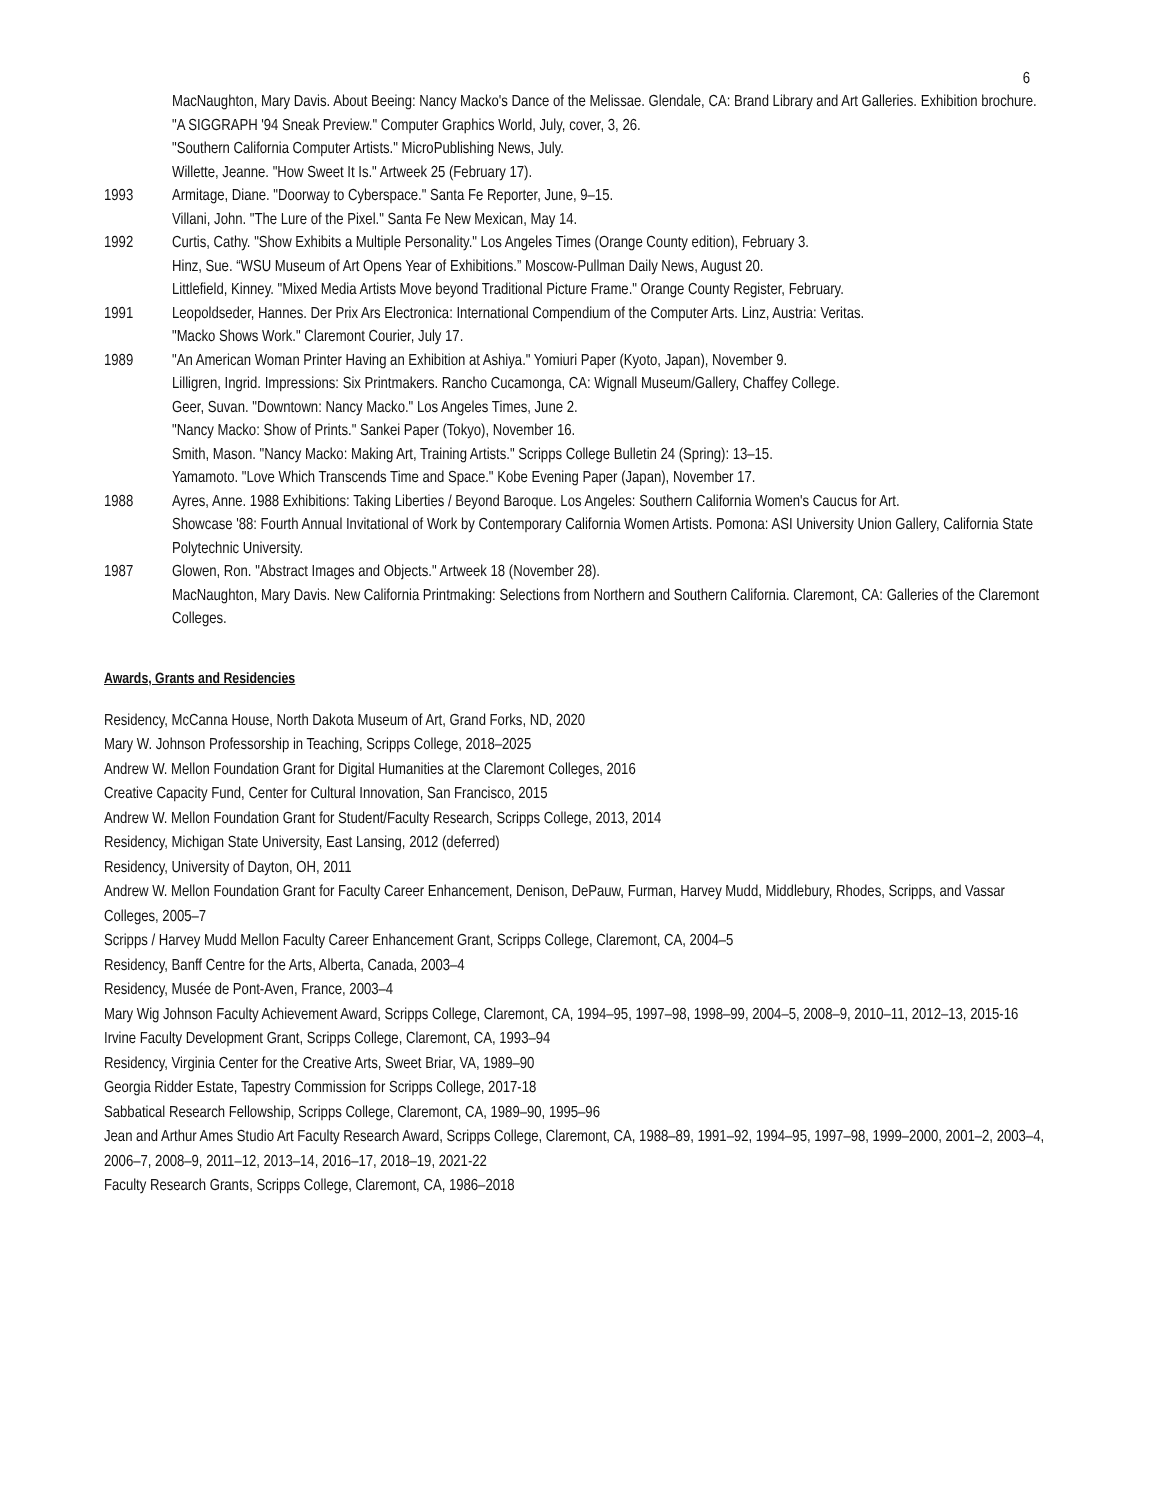6
MacNaughton, Mary Davis. About Beeing: Nancy Macko's Dance of the Melissae. Glendale, CA: Brand Library and Art Galleries. Exhibition brochure.
"A SIGGRAPH '94 Sneak Preview." Computer Graphics World, July, cover, 3, 26.
"Southern California Computer Artists." MicroPublishing News, July.
Willette, Jeanne. "How Sweet It Is." Artweek 25 (February 17).
1993 Armitage, Diane. "Doorway to Cyberspace." Santa Fe Reporter, June, 9–15.
Villani, John. "The Lure of the Pixel." Santa Fe New Mexican, May 14.
1992 Curtis, Cathy. "Show Exhibits a Multiple Personality." Los Angeles Times (Orange County edition), February 3.
Hinz, Sue. “WSU Museum of Art Opens Year of Exhibitions.” Moscow-Pullman Daily News, August 20.
Littlefield, Kinney. "Mixed Media Artists Move beyond Traditional Picture Frame." Orange County Register, February.
1991 Leopoldseder, Hannes. Der Prix Ars Electronica: International Compendium of the Computer Arts. Linz, Austria: Veritas.
"Macko Shows Work." Claremont Courier, July 17.
1989 "An American Woman Printer Having an Exhibition at Ashiya." Yomiuri Paper (Kyoto, Japan), November 9.
Lilligren, Ingrid. Impressions: Six Printmakers. Rancho Cucamonga, CA: Wignall Museum/Gallery, Chaffey College.
Geer, Suvan. "Downtown: Nancy Macko." Los Angeles Times, June 2.
"Nancy Macko: Show of Prints." Sankei Paper (Tokyo), November 16.
Smith, Mason. "Nancy Macko: Making Art, Training Artists." Scripps College Bulletin 24 (Spring): 13–15.
Yamamoto. "Love Which Transcends Time and Space." Kobe Evening Paper (Japan), November 17.
1988 Ayres, Anne. 1988 Exhibitions: Taking Liberties / Beyond Baroque. Los Angeles: Southern California Women's Caucus for Art.
Showcase '88: Fourth Annual Invitational of Work by Contemporary California Women Artists. Pomona: ASI University Union Gallery, California State Polytechnic University.
1987 Glowen, Ron. "Abstract Images and Objects." Artweek 18 (November 28).
MacNaughton, Mary Davis. New California Printmaking: Selections from Northern and Southern California. Claremont, CA: Galleries of the Claremont Colleges.
Awards, Grants and Residencies
Residency, McCanna House, North Dakota Museum of Art, Grand Forks, ND, 2020
Mary W. Johnson Professorship in Teaching, Scripps College, 2018–2025
Andrew W. Mellon Foundation Grant for Digital Humanities at the Claremont Colleges, 2016
Creative Capacity Fund, Center for Cultural Innovation, San Francisco, 2015
Andrew W. Mellon Foundation Grant for Student/Faculty Research, Scripps College, 2013, 2014
Residency, Michigan State University, East Lansing, 2012 (deferred)
Residency, University of Dayton, OH, 2011
Andrew W. Mellon Foundation Grant for Faculty Career Enhancement, Denison, DePauw, Furman, Harvey Mudd, Middlebury, Rhodes, Scripps, and Vassar Colleges, 2005–7
Scripps / Harvey Mudd Mellon Faculty Career Enhancement Grant, Scripps College, Claremont, CA, 2004–5
Residency, Banff Centre for the Arts, Alberta, Canada, 2003–4
Residency, Musée de Pont-Aven, France, 2003–4
Mary Wig Johnson Faculty Achievement Award, Scripps College, Claremont, CA, 1994–95, 1997–98, 1998–99, 2004–5, 2008–9, 2010–11, 2012–13, 2015-16
Irvine Faculty Development Grant, Scripps College, Claremont, CA, 1993–94
Residency, Virginia Center for the Creative Arts, Sweet Briar, VA, 1989–90
Georgia Ridder Estate, Tapestry Commission for Scripps College, 2017-18
Sabbatical Research Fellowship, Scripps College, Claremont, CA, 1989–90, 1995–96
Jean and Arthur Ames Studio Art Faculty Research Award, Scripps College, Claremont, CA, 1988–89, 1991–92, 1994–95, 1997–98, 1999–2000, 2001–2, 2003–4, 2006–7, 2008–9, 2011–12, 2013–14, 2016–17, 2018–19, 2021-22
Faculty Research Grants, Scripps College, Claremont, CA, 1986–2018